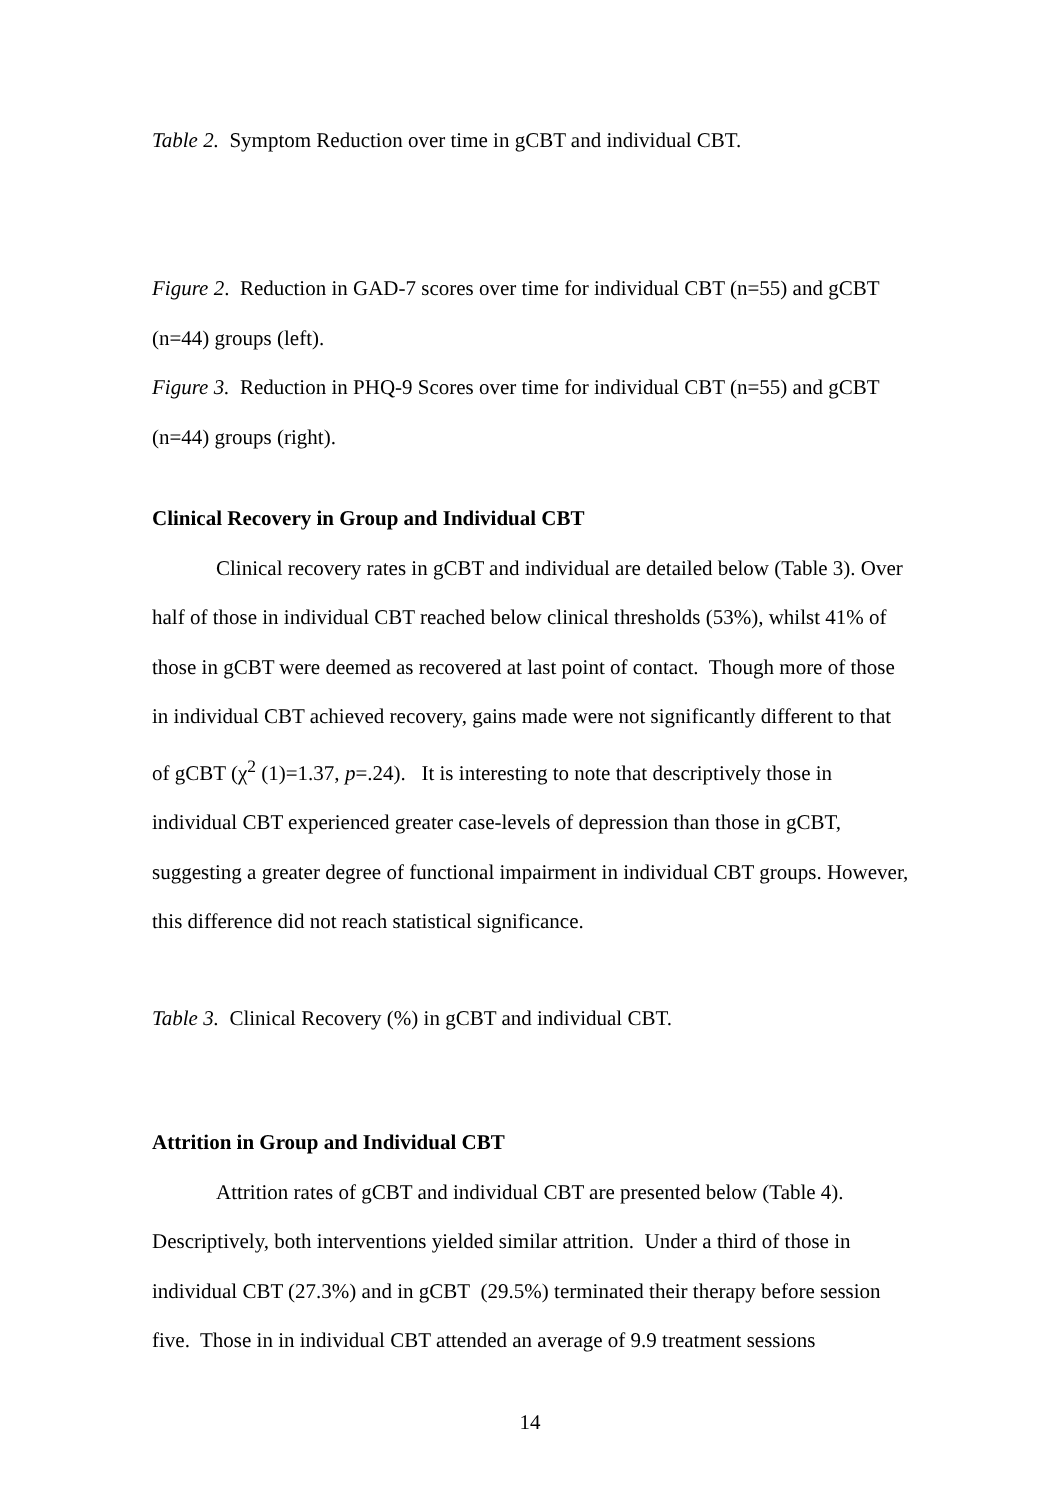Table 2. Symptom Reduction over time in gCBT and individual CBT.
Figure 2. Reduction in GAD-7 scores over time for individual CBT (n=55) and gCBT (n=44) groups (left).
Figure 3. Reduction in PHQ-9 Scores over time for individual CBT (n=55) and gCBT (n=44) groups (right).
Clinical Recovery in Group and Individual CBT
Clinical recovery rates in gCBT and individual are detailed below (Table 3). Over half of those in individual CBT reached below clinical thresholds (53%), whilst 41% of those in gCBT were deemed as recovered at last point of contact. Though more of those in individual CBT achieved recovery, gains made were not significantly different to that of gCBT (χ<sup>2</sup> (1)=1.37, p=.24). It is interesting to note that descriptively those in individual CBT experienced greater case-levels of depression than those in gCBT, suggesting a greater degree of functional impairment in individual CBT groups. However, this difference did not reach statistical significance.
Table 3. Clinical Recovery (%) in gCBT and individual CBT.
Attrition in Group and Individual CBT
Attrition rates of gCBT and individual CBT are presented below (Table 4). Descriptively, both interventions yielded similar attrition. Under a third of those in individual CBT (27.3%) and in gCBT (29.5%) terminated their therapy before session five. Those in in individual CBT attended an average of 9.9 treatment sessions
14